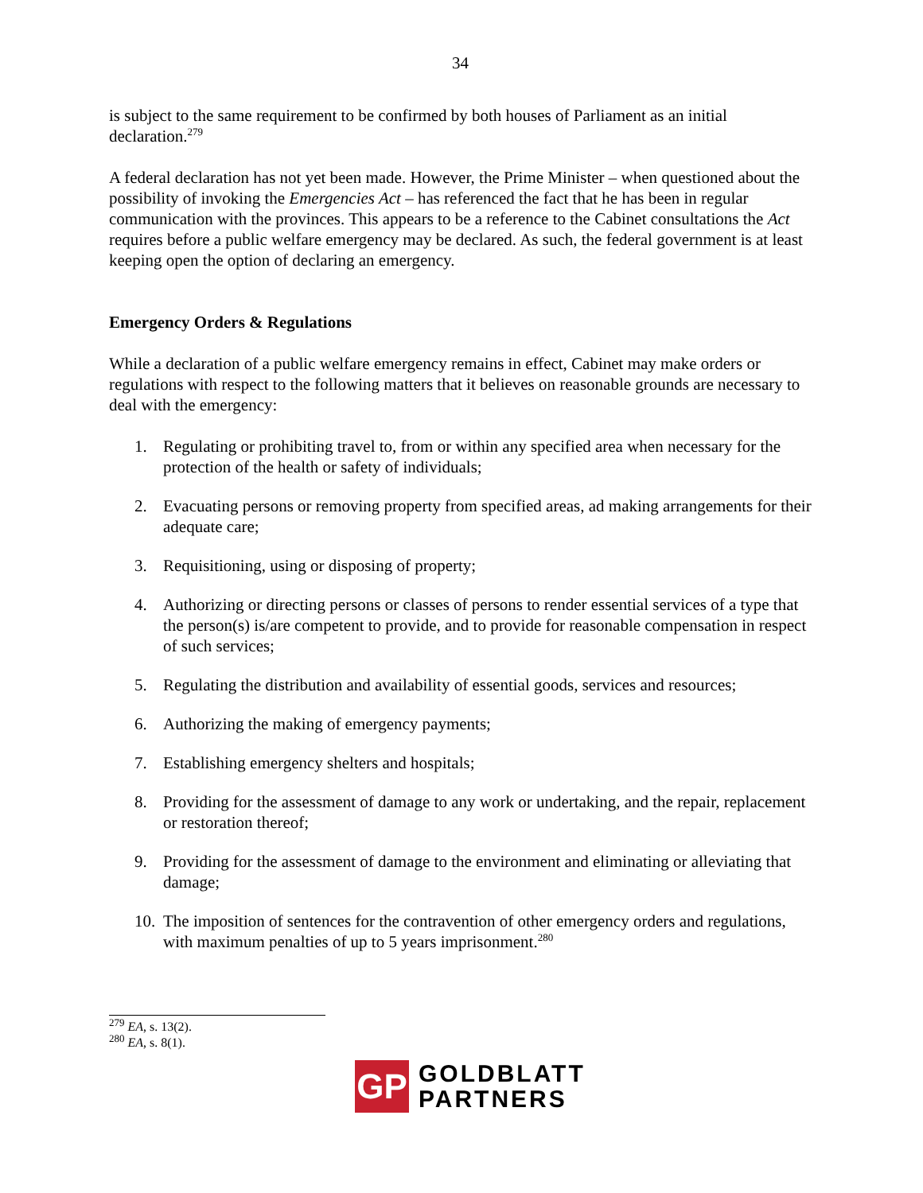34
is subject to the same requirement to be confirmed by both houses of Parliament as an initial declaration.<sup>279</sup>
A federal declaration has not yet been made. However, the Prime Minister – when questioned about the possibility of invoking the Emergencies Act – has referenced the fact that he has been in regular communication with the provinces. This appears to be a reference to the Cabinet consultations the Act requires before a public welfare emergency may be declared. As such, the federal government is at least keeping open the option of declaring an emergency.
Emergency Orders & Regulations
While a declaration of a public welfare emergency remains in effect, Cabinet may make orders or regulations with respect to the following matters that it believes on reasonable grounds are necessary to deal with the emergency:
1. Regulating or prohibiting travel to, from or within any specified area when necessary for the protection of the health or safety of individuals;
2. Evacuating persons or removing property from specified areas, ad making arrangements for their adequate care;
3. Requisitioning, using or disposing of property;
4. Authorizing or directing persons or classes of persons to render essential services of a type that the person(s) is/are competent to provide, and to provide for reasonable compensation in respect of such services;
5. Regulating the distribution and availability of essential goods, services and resources;
6. Authorizing the making of emergency payments;
7. Establishing emergency shelters and hospitals;
8. Providing for the assessment of damage to any work or undertaking, and the repair, replacement or restoration thereof;
9. Providing for the assessment of damage to the environment and eliminating or alleviating that damage;
10. The imposition of sentences for the contravention of other emergency orders and regulations, with maximum penalties of up to 5 years imprisonment.<sup>280</sup>
<sup>279</sup> EA, s. 13(2).
<sup>280</sup> EA, s. 8(1).
GP
GOLDBLATT
PARTNERS